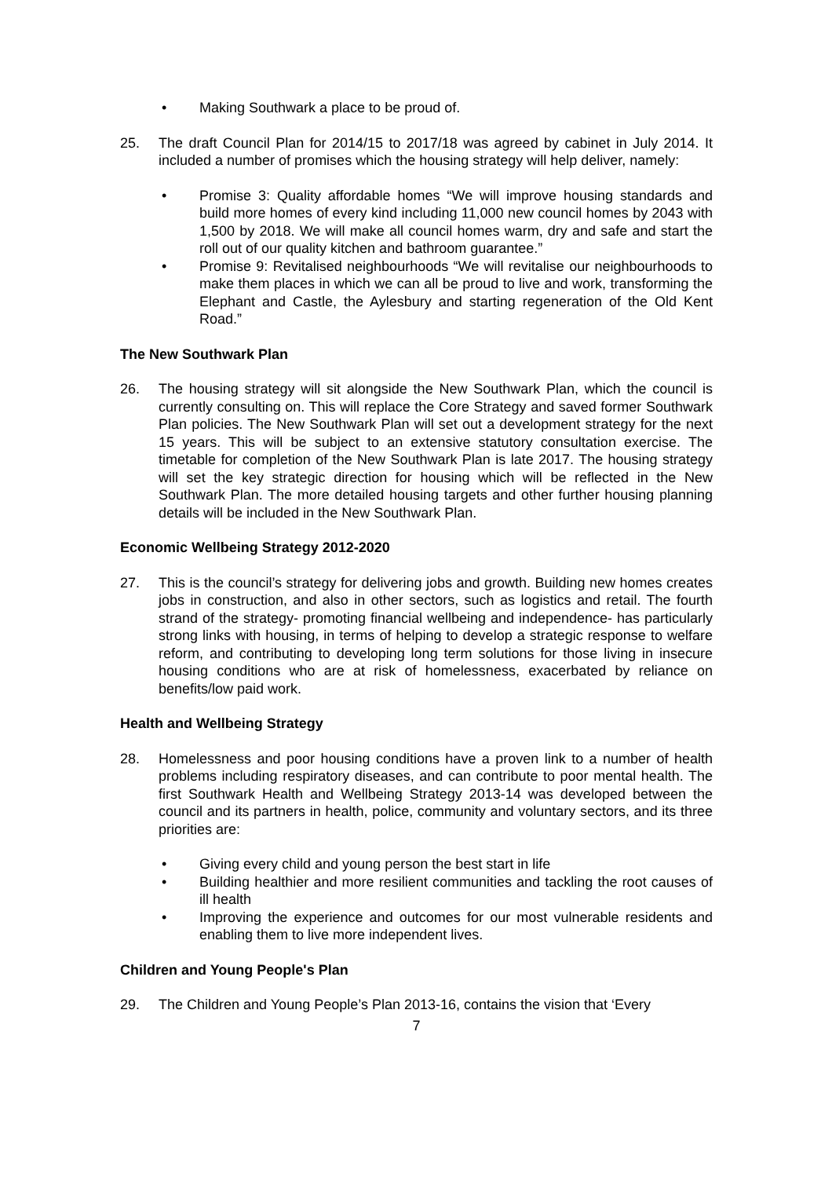• Making Southwark a place to be proud of.
25. The draft Council Plan for 2014/15 to 2017/18 was agreed by cabinet in July 2014. It included a number of promises which the housing strategy will help deliver, namely:
• Promise 3: Quality affordable homes “We will improve housing standards and build more homes of every kind including 11,000 new council homes by 2043 with 1,500 by 2018. We will make all council homes warm, dry and safe and start the roll out of our quality kitchen and bathroom guarantee.”
• Promise 9: Revitalised neighbourhoods “We will revitalise our neighbourhoods to make them places in which we can all be proud to live and work, transforming the Elephant and Castle, the Aylesbury and starting regeneration of the Old Kent Road.”
The New Southwark Plan
26. The housing strategy will sit alongside the New Southwark Plan, which the council is currently consulting on. This will replace the Core Strategy and saved former Southwark Plan policies. The New Southwark Plan will set out a development strategy for the next 15 years. This will be subject to an extensive statutory consultation exercise. The timetable for completion of the New Southwark Plan is late 2017. The housing strategy will set the key strategic direction for housing which will be reflected in the New Southwark Plan. The more detailed housing targets and other further housing planning details will be included in the New Southwark Plan.
Economic Wellbeing Strategy 2012-2020
27. This is the council’s strategy for delivering jobs and growth. Building new homes creates jobs in construction, and also in other sectors, such as logistics and retail. The fourth strand of the strategy- promoting financial wellbeing and independence- has particularly strong links with housing, in terms of helping to develop a strategic response to welfare reform, and contributing to developing long term solutions for those living in insecure housing conditions who are at risk of homelessness, exacerbated by reliance on benefits/low paid work.
Health and Wellbeing Strategy
28. Homelessness and poor housing conditions have a proven link to a number of health problems including respiratory diseases, and can contribute to poor mental health. The first Southwark Health and Wellbeing Strategy 2013-14 was developed between the council and its partners in health, police, community and voluntary sectors, and its three priorities are:
• Giving every child and young person the best start in life
• Building healthier and more resilient communities and tackling the root causes of ill health
• Improving the experience and outcomes for our most vulnerable residents and enabling them to live more independent lives.
Children and Young People's Plan
29. The Children and Young People’s Plan 2013-16, contains the vision that ‘Every
7